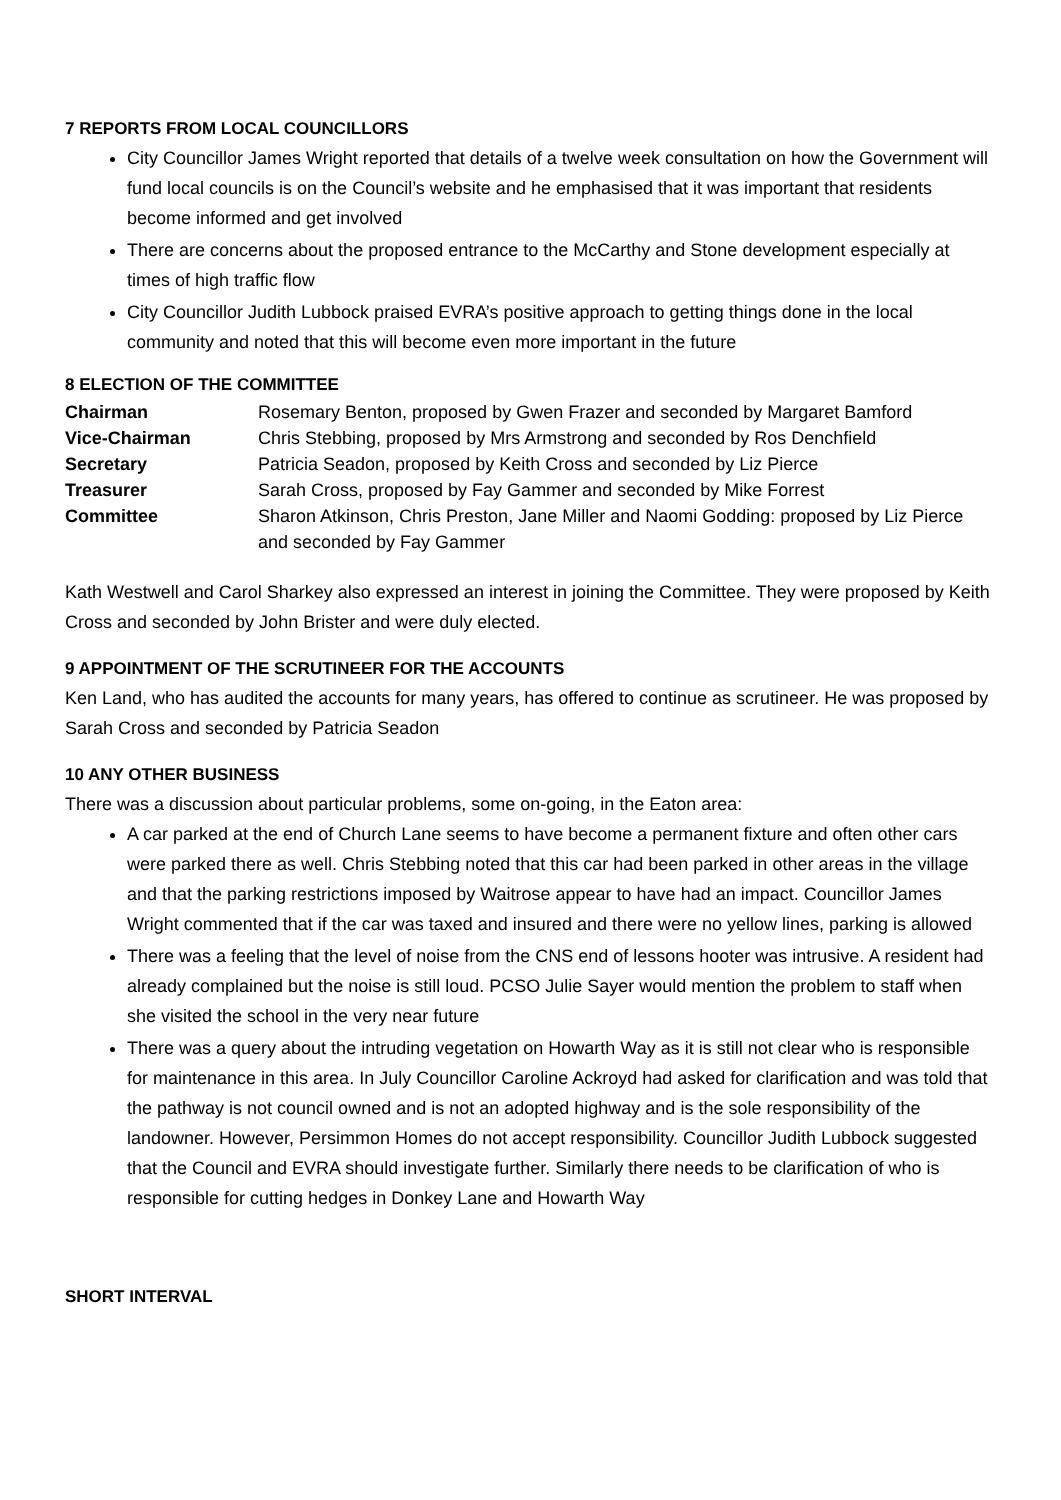7 REPORTS FROM LOCAL COUNCILLORS
City Councillor James Wright reported that details of a twelve week consultation on how the Government will fund local councils is on the Council’s website and he emphasised that it was important that residents become informed and get involved
There are concerns about the proposed entrance to the McCarthy and Stone development especially at times of high traffic flow
City Councillor Judith Lubbock praised EVRA’s positive approach to getting things done in the local community and noted that this will become even more important in the future
8 ELECTION OF THE COMMITTEE
Chairman Rosemary Benton, proposed by Gwen Frazer and seconded by Margaret Bamford
Vice-Chairman Chris Stebbing, proposed by Mrs Armstrong and seconded by Ros Denchfield
Secretary Patricia Seadon, proposed by Keith Cross and seconded by Liz Pierce
Treasurer Sarah Cross, proposed by Fay Gammer and seconded by Mike Forrest
Committee Sharon Atkinson, Chris Preston, Jane Miller and Naomi Godding: proposed by Liz Pierce and seconded by Fay Gammer
Kath Westwell and Carol Sharkey also expressed an interest in joining the Committee. They were proposed by Keith Cross and seconded by John Brister and were duly elected.
9 APPOINTMENT OF THE SCRUTINEER FOR THE ACCOUNTS
Ken Land, who has audited the accounts for many years, has offered to continue as scrutineer. He was proposed by Sarah Cross and seconded by Patricia Seadon
10 ANY OTHER BUSINESS
There was a discussion about particular problems, some on-going, in the Eaton area:
A car parked at the end of Church Lane seems to have become a permanent fixture and often other cars were parked there as well. Chris Stebbing noted that this car had been parked in other areas in the village and that the parking restrictions imposed by Waitrose appear to have had an impact. Councillor James Wright commented that if the car was taxed and insured and there were no yellow lines, parking is allowed
There was a feeling that the level of noise from the CNS end of lessons hooter was intrusive. A resident had already complained but the noise is still loud. PCSO Julie Sayer would mention the problem to staff when she visited the school in the very near future
There was a query about the intruding vegetation on Howarth Way as it is still not clear who is responsible for maintenance in this area. In July Councillor Caroline Ackroyd had asked for clarification and was told that the pathway is not council owned and is not an adopted highway and is the sole responsibility of the landowner. However, Persimmon Homes do not accept responsibility. Councillor Judith Lubbock suggested that the Council and EVRA should investigate further. Similarly there needs to be clarification of who is responsible for cutting hedges in Donkey Lane and Howarth Way
SHORT INTERVAL